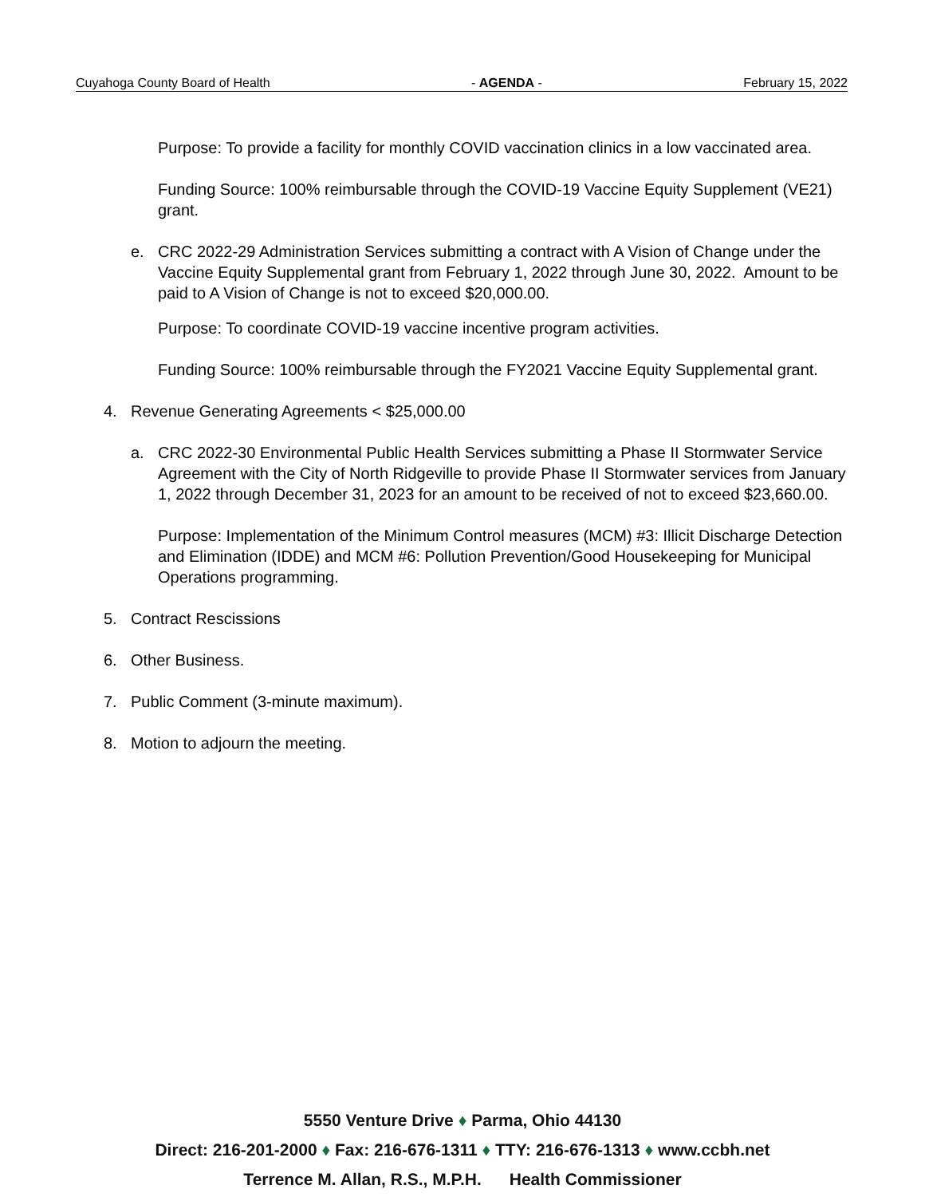Cuyahoga County Board of Health - AGENDA - February 15, 2022
Purpose: To provide a facility for monthly COVID vaccination clinics in a low vaccinated area.
Funding Source: 100% reimbursable through the COVID-19 Vaccine Equity Supplement (VE21) grant.
e. CRC 2022-29 Administration Services submitting a contract with A Vision of Change under the Vaccine Equity Supplemental grant from February 1, 2022 through June 30, 2022. Amount to be paid to A Vision of Change is not to exceed $20,000.00.
Purpose: To coordinate COVID-19 vaccine incentive program activities.
Funding Source: 100% reimbursable through the FY2021 Vaccine Equity Supplemental grant.
4. Revenue Generating Agreements < $25,000.00
a. CRC 2022-30 Environmental Public Health Services submitting a Phase II Stormwater Service Agreement with the City of North Ridgeville to provide Phase II Stormwater services from January 1, 2022 through December 31, 2023 for an amount to be received of not to exceed $23,660.00.
Purpose: Implementation of the Minimum Control measures (MCM) #3: Illicit Discharge Detection and Elimination (IDDE) and MCM #6: Pollution Prevention/Good Housekeeping for Municipal Operations programming.
5. Contract Rescissions
6. Other Business.
7. Public Comment (3-minute maximum).
8. Motion to adjourn the meeting.
5550 Venture Drive ♦ Parma, Ohio 44130
Direct: 216-201-2000 ♦ Fax: 216-676-1311 ♦ TTY: 216-676-1313 ♦ www.ccbh.net
Terrence M. Allan, R.S., M.P.H. Health Commissioner